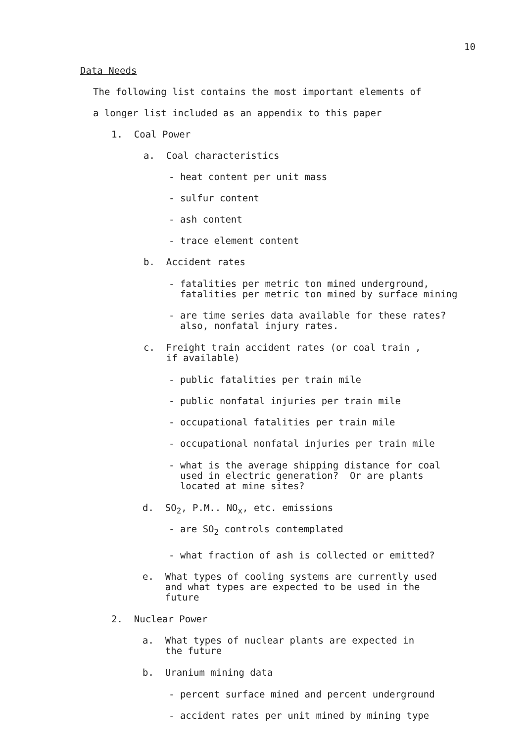10
Data Needs
The following list contains the most important elements of
a longer list included as an appendix to this paper
1. Coal Power
a. Coal characteristics
- heat content per unit mass
- sulfur content
- ash content
- trace element content
b. Accident rates
- fatalities per metric ton mined underground,
fatalities per metric ton mined by surface mining
- are time series data available for these rates?
also, nonfatal injury rates.
c. Freight train accident rates (or coal train ,
if available)
- public fatalities per train mile
- public nonfatal injuries per train mile
- occupational fatalities per train mile
- occupational nonfatal injuries per train mile
- what is the average shipping distance for coal
used in electric generation? Or are plants
located at mine sites?
d. SO<sub>2</sub>, P.M.. NO<sub>x</sub>, etc. emissions
- are SO<sub>2</sub> controls contemplated
- what fraction of ash is collected or emitted?
e. What types of cooling systems are currently used
and what types are expected to be used in the
future
2. Nuclear Power
a. What types of nuclear plants are expected in
the future
b. Uranium mining data
- percent surface mined and percent underground
- accident rates per unit mined by mining type